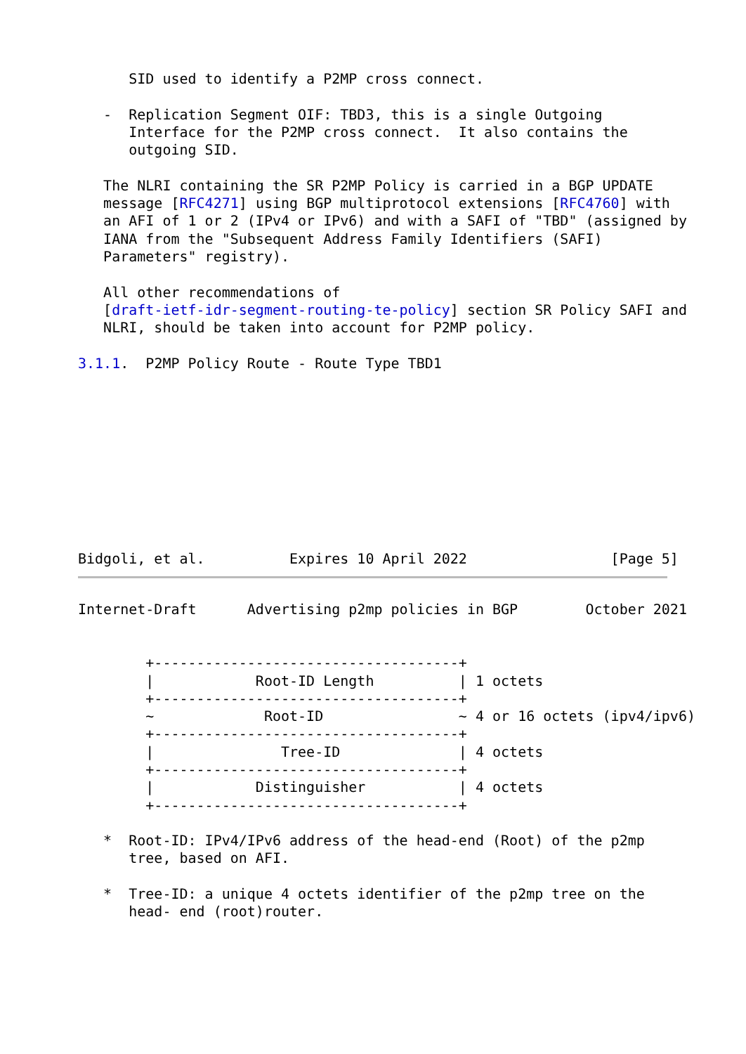SID used to identify a P2MP cross connect.

   -  Replication Segment OIF: TBD3, this is a single Outgoing
      Interface for the P2MP cross connect.  It also contains the
      outgoing SID.

   The NLRI containing the SR P2MP Policy is carried in a BGP UPDATE
   message [RFC4271] using BGP multiprotocol extensions [RFC4760] with
   an AFI of 1 or 2 (IPv4 or IPv6) and with a SAFI of "TBD" (assigned by
   IANA from the "Subsequent Address Family Identifiers (SAFI)
   Parameters" registry).

   All other recommendations of
   [draft-ietf-idr-segment-routing-te-policy] section SR Policy SAFI and
   NLRI, should be taken into account for P2MP policy.

3.1.1.  P2MP Policy Route - Route Type TBD1










Bidgoli, et al.          Expires 10 April 2022                 [Page 5]
Internet-Draft      Advertising p2mp policies in BGP        October 2021


        +------------------------------------+
        |            Root-ID Length          | 1 octets
        +------------------------------------+
        ~             Root-ID                ~ 4 or 16 octets (ipv4/ipv6)
        +------------------------------------+
        |               Tree-ID              | 4 octets
        +------------------------------------+
        |            Distinguisher           | 4 octets
        +------------------------------------+

   *  Root-ID: IPv4/IPv6 address of the head-end (Root) of the p2mp
      tree, based on AFI.

   *  Tree-ID: a unique 4 octets identifier of the p2mp tree on the
      head- end (root)router.